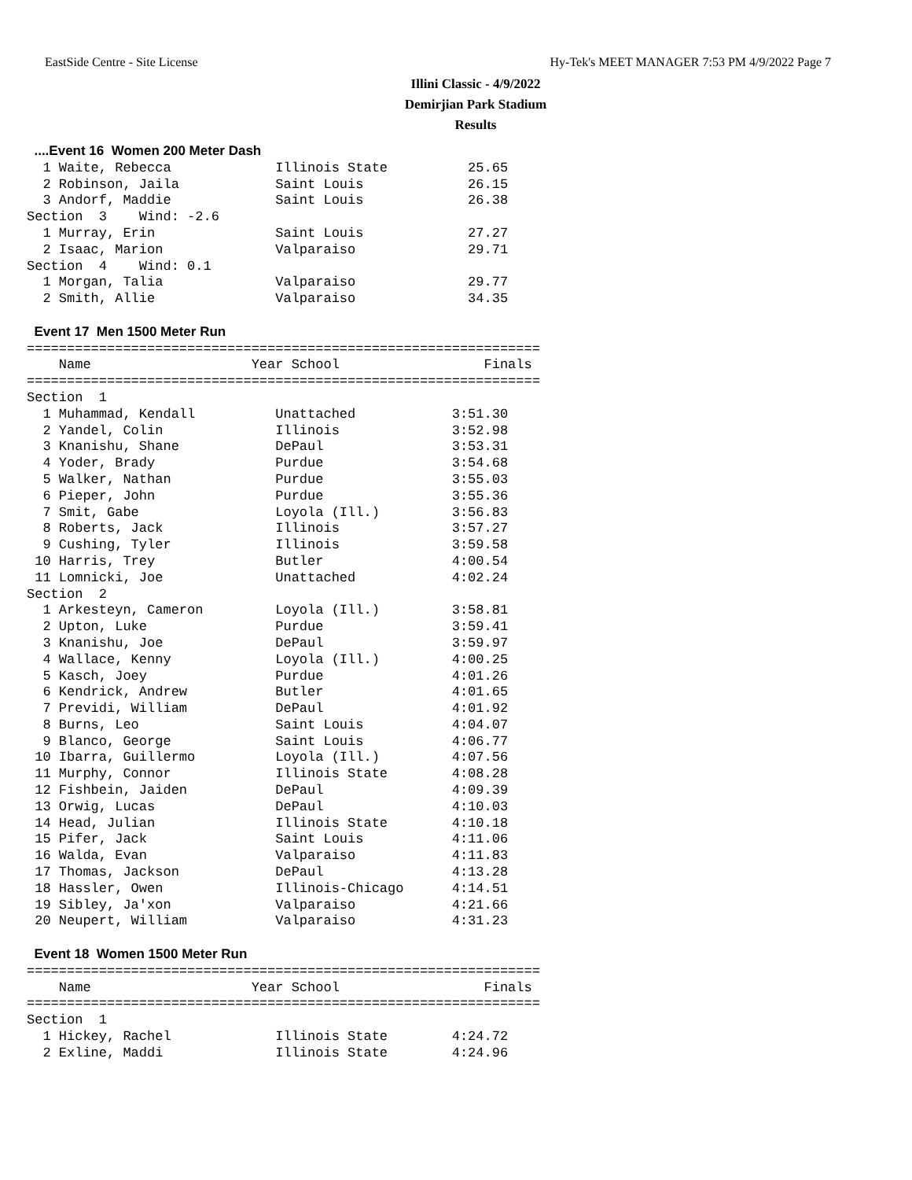EastSide Centre - Site License Hy-Tek's MEET MANAGER 7:53 PM 4/9/2022 Page 7
Illini Classic - 4/9/2022
Demirjian Park Stadium
Results
  ....Event 16  Women 200 Meter Dash
  1 Waite, Rebecca             Illinois State          25.65
  2 Robinson, Jaila            Saint Louis             26.15
  3 Andorf, Maddie             Saint Louis             26.38
Section  3    Wind: -2.6
  1 Murray, Erin               Saint Louis             27.27
  2 Isaac, Marion              Valparaiso              29.71
Section  4    Wind: 0.1
  1 Morgan, Talia              Valparaiso              29.77
  2 Smith, Allie               Valparaiso              34.35

  Event 17  Men 1500 Meter Run
================================================================
    Name                    Year School                  Finals
================================================================
Section  1
  1 Muhammad, Kendall          Unattached            3:51.30
  2 Yandel, Colin              Illinois              3:52.98
  3 Knanishu, Shane            DePaul                3:53.31
  4 Yoder, Brady               Purdue                3:54.68
  5 Walker, Nathan             Purdue                3:55.03
  6 Pieper, John               Purdue                3:55.36
  7 Smit, Gabe                 Loyola (Ill.)         3:56.83
  8 Roberts, Jack              Illinois              3:57.27
  9 Cushing, Tyler             Illinois              3:59.58
 10 Harris, Trey               Butler                4:00.54
 11 Lomnicki, Joe              Unattached            4:02.24
Section  2
  1 Arkesteyn, Cameron         Loyola (Ill.)         3:58.81
  2 Upton, Luke                Purdue                3:59.41
  3 Knanishu, Joe              DePaul                3:59.97
  4 Wallace, Kenny             Loyola (Ill.)         4:00.25
  5 Kasch, Joey                Purdue                4:01.26
  6 Kendrick, Andrew           Butler                4:01.65
  7 Previdi, William           DePaul                4:01.92
  8 Burns, Leo                 Saint Louis           4:04.07
  9 Blanco, George             Saint Louis           4:06.77
 10 Ibarra, Guillermo          Loyola (Ill.)         4:07.56
 11 Murphy, Connor             Illinois State        4:08.28
 12 Fishbein, Jaiden           DePaul                4:09.39
 13 Orwig, Lucas               DePaul                4:10.03
 14 Head, Julian               Illinois State        4:10.18
 15 Pifer, Jack                Saint Louis           4:11.06
 16 Walda, Evan                Valparaiso            4:11.83
 17 Thomas, Jackson            DePaul                4:13.28
 18 Hassler, Owen              Illinois-Chicago      4:14.51
 19 Sibley, Ja'xon             Valparaiso            4:21.66
 20 Neupert, William           Valparaiso            4:31.23

  Event 18  Women 1500 Meter Run
================================================================
    Name                    Year School                  Finals
================================================================
Section  1
  1 Hickey, Rachel             Illinois State        4:24.72
  2 Exline, Maddi              Illinois State        4:24.96